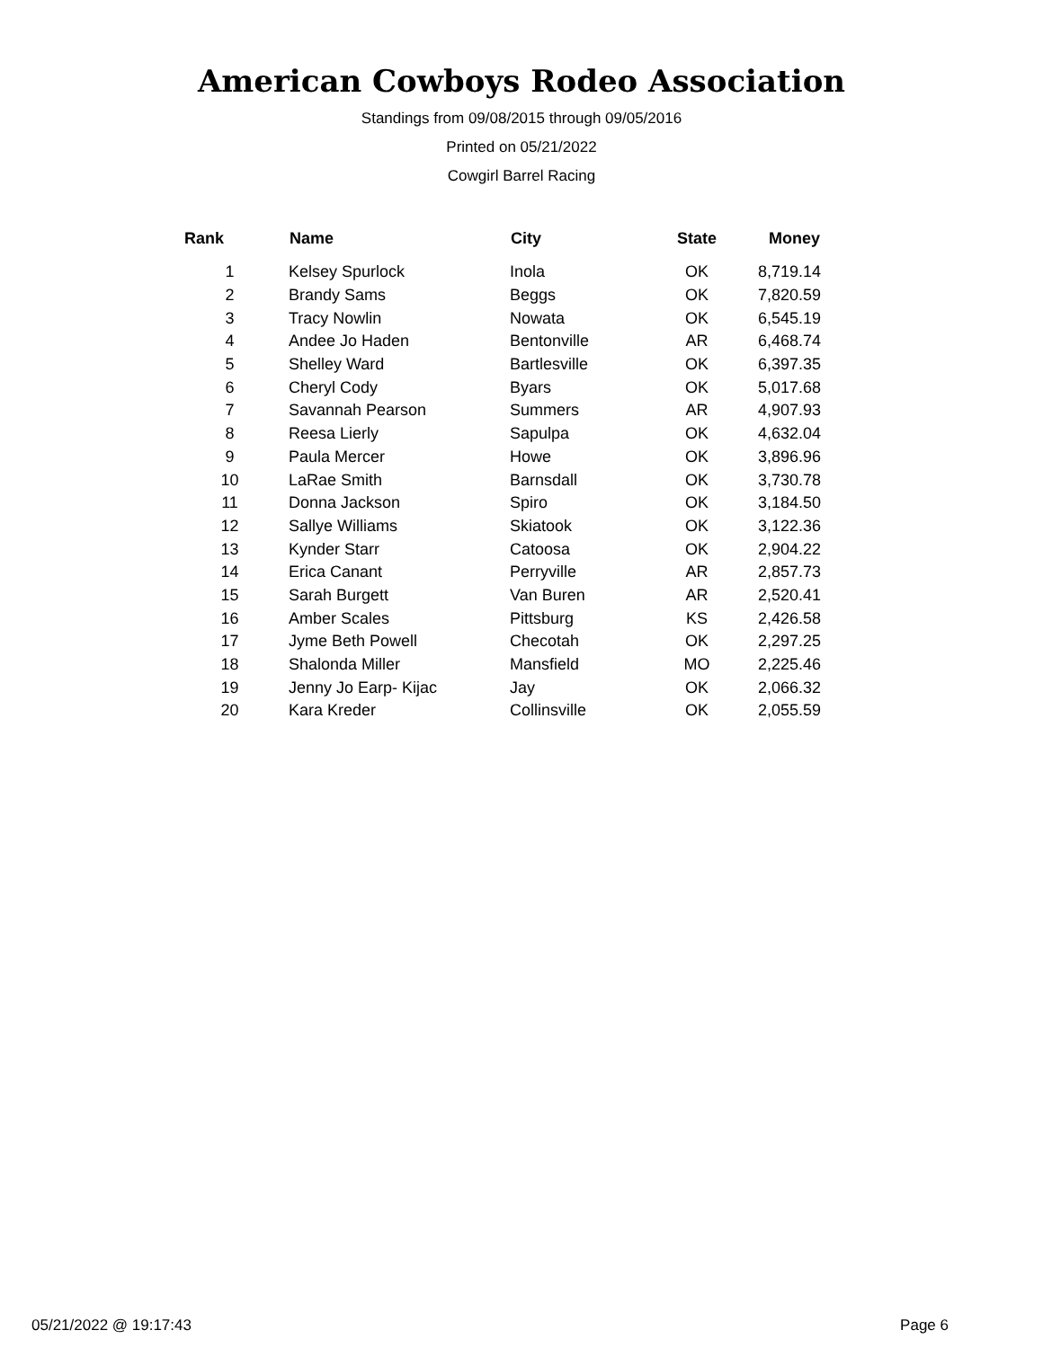American Cowboys Rodeo Association
Standings from 09/08/2015 through 09/05/2016
Printed on 05/21/2022
Cowgirl Barrel Racing
| Rank | Name | City | State | Money |
| --- | --- | --- | --- | --- |
| 1 | Kelsey Spurlock | Inola | OK | 8,719.14 |
| 2 | Brandy Sams | Beggs | OK | 7,820.59 |
| 3 | Tracy Nowlin | Nowata | OK | 6,545.19 |
| 4 | Andee Jo Haden | Bentonville | AR | 6,468.74 |
| 5 | Shelley Ward | Bartlesville | OK | 6,397.35 |
| 6 | Cheryl Cody | Byars | OK | 5,017.68 |
| 7 | Savannah Pearson | Summers | AR | 4,907.93 |
| 8 | Reesa Lierly | Sapulpa | OK | 4,632.04 |
| 9 | Paula Mercer | Howe | OK | 3,896.96 |
| 10 | LaRae Smith | Barnsdall | OK | 3,730.78 |
| 11 | Donna Jackson | Spiro | OK | 3,184.50 |
| 12 | Sallye Williams | Skiatook | OK | 3,122.36 |
| 13 | Kynder Starr | Catoosa | OK | 2,904.22 |
| 14 | Erica Canant | Perryville | AR | 2,857.73 |
| 15 | Sarah Burgett | Van Buren | AR | 2,520.41 |
| 16 | Amber Scales | Pittsburg | KS | 2,426.58 |
| 17 | Jyme Beth Powell | Checotah | OK | 2,297.25 |
| 18 | Shalonda Miller | Mansfield | MO | 2,225.46 |
| 19 | Jenny Jo Earp- Kijac | Jay | OK | 2,066.32 |
| 20 | Kara Kreder | Collinsville | OK | 2,055.59 |
05/21/2022 @ 19:17:43 Page 6